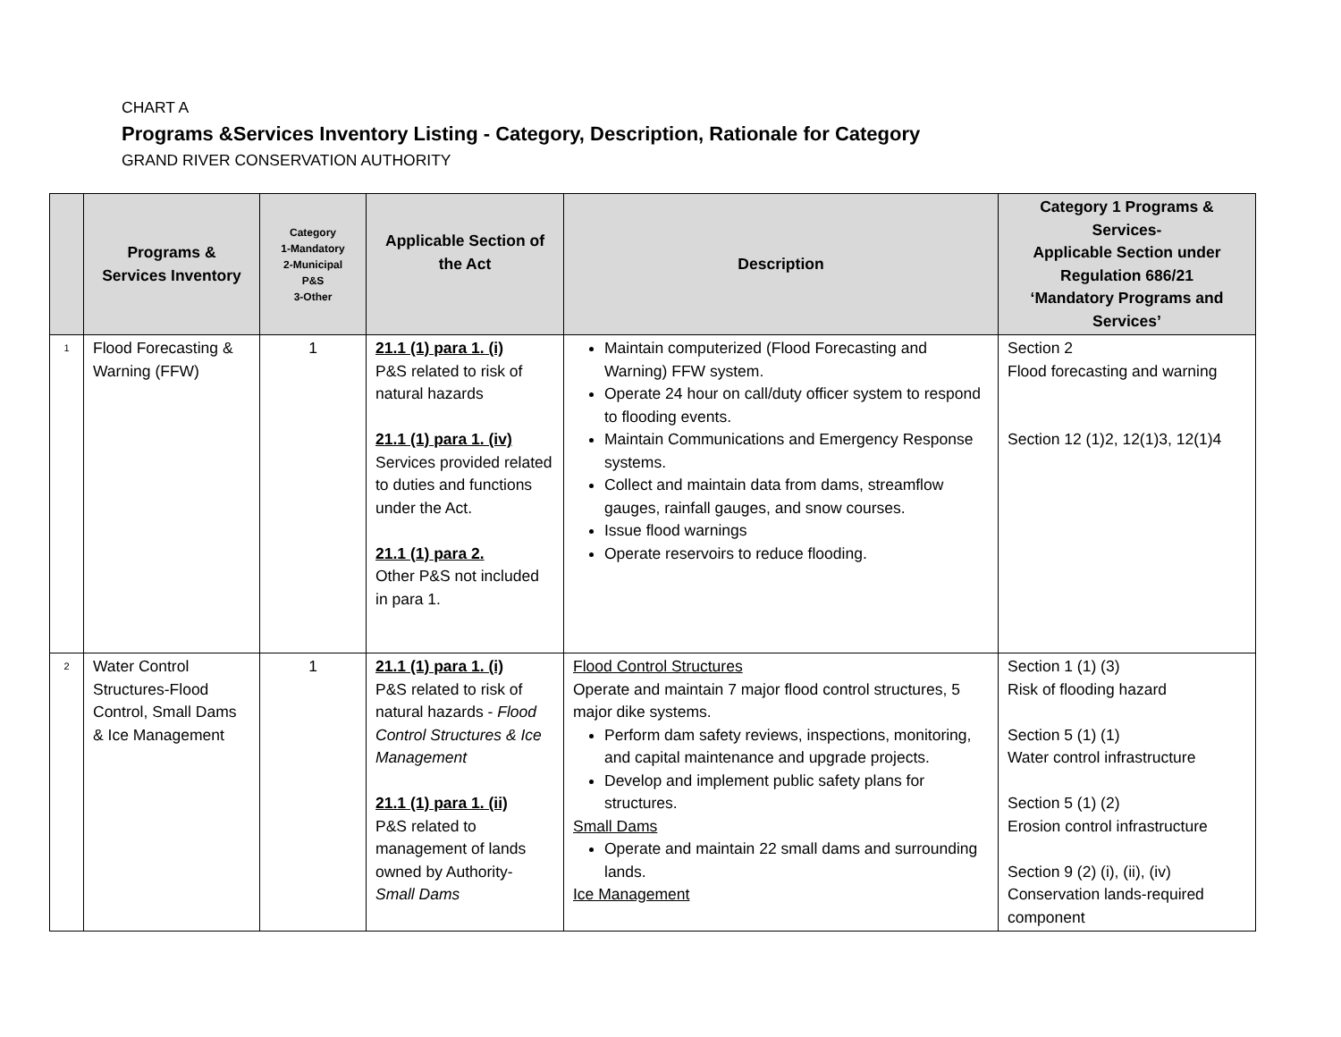CHART A
Programs &Services Inventory Listing - Category, Description, Rationale for Category
GRAND RIVER CONSERVATION AUTHORITY
| | Programs & Services Inventory | Category 1-Mandatory 2-Municipal P&S 3-Other | Applicable Section of the Act | Description | Category 1 Programs & Services- Applicable Section under Regulation 686/21 ‘Mandatory Programs and Services’ |
| --- | --- | --- | --- | --- | --- |
| 1 | Flood Forecasting & Warning (FFW) | 1 | 21.1 (1) para 1. (i) P&S related to risk of natural hazards 21.1 (1) para 1. (iv) Services provided related to duties and functions under the Act. 21.1 (1) para 2. Other P&S not included in para 1. | Maintain computerized (Flood Forecasting and Warning) FFW system. Operate 24 hour on call/duty officer system to respond to flooding events. Maintain Communications and Emergency Response systems. Collect and maintain data from dams, streamflow gauges, rainfall gauges, and snow courses. Issue flood warnings Operate reservoirs to reduce flooding. | Section 2 Flood forecasting and warning Section 12 (1)2, 12(1)3, 12(1)4 |
| 2 | Water Control Structures-Flood Control, Small Dams & Ice Management | 1 | 21.1 (1) para 1. (i) P&S related to risk of natural hazards - Flood Control Structures & Ice Management 21.1 (1) para 1. (ii) P&S related to management of lands owned by Authority- Small Dams | Flood Control Structures Operate and maintain 7 major flood control structures, 5 major dike systems. Perform dam safety reviews, inspections, monitoring, and capital maintenance and upgrade projects. Develop and implement public safety plans for structures. Small Dams Operate and maintain 22 small dams and surrounding lands. Ice Management | Section 1 (1) (3) Risk of flooding hazard Section 5 (1) (1) Water control infrastructure Section 5 (1) (2) Erosion control infrastructure Section 9 (2) (i), (ii), (iv) Conservation lands-required component |